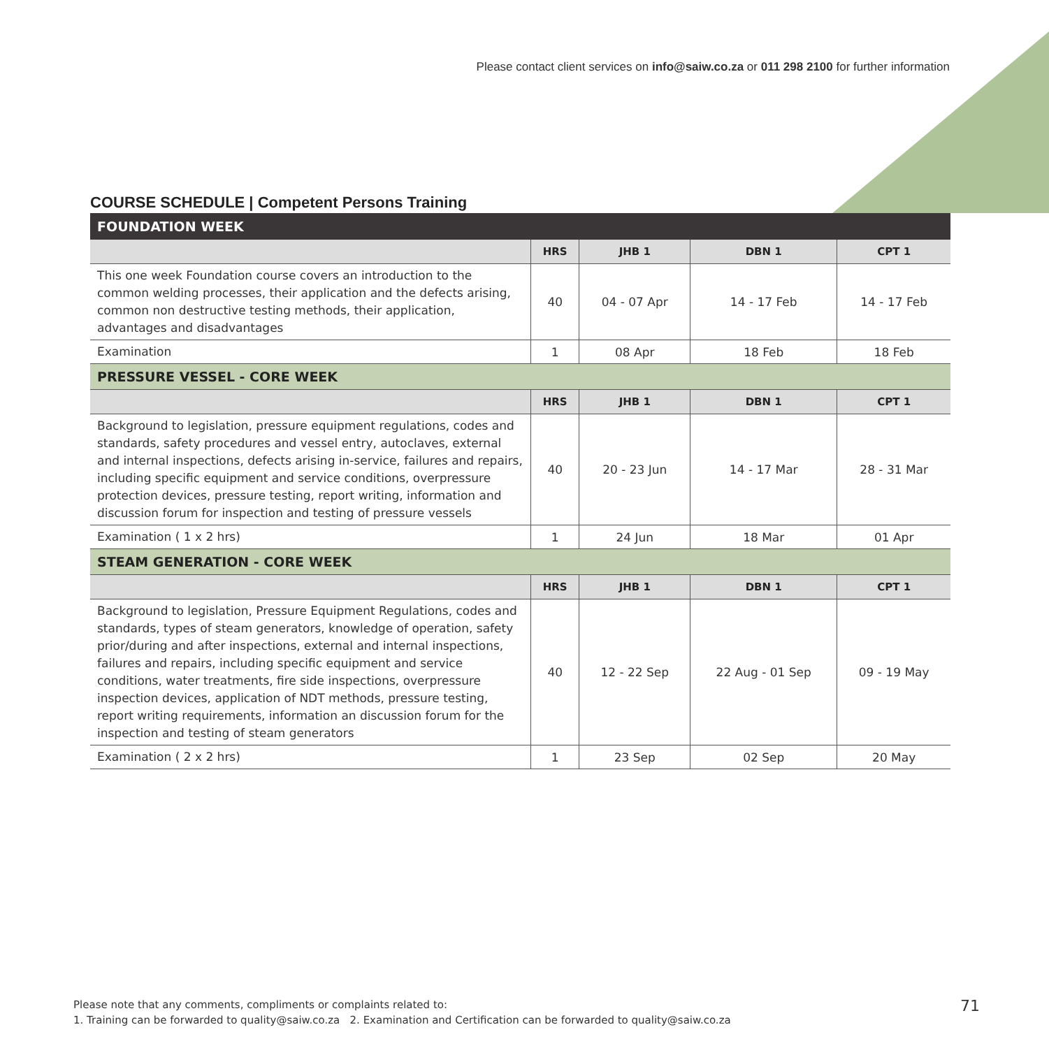Please contact client services on info@saiw.co.za or 011 298 2100 for further information
COURSE SCHEDULE | Competent Persons Training
| FOUNDATION WEEK | | | | |
| --- | --- | --- | --- | --- |
| | HRS | JHB 1 | DBN 1 | CPT 1 |
| This one week Foundation course covers an introduction to the common welding processes, their application and the defects arising, common non destructive testing methods, their application, advantages and disadvantages | 40 | 04 - 07 Apr | 14 - 17 Feb | 14 - 17 Feb |
| Examination | 1 | 08 Apr | 18 Feb | 18 Feb |
| PRESSURE VESSEL - CORE WEEK | | | | |
| | HRS | JHB 1 | DBN 1 | CPT 1 |
| Background to legislation, pressure equipment regulations, codes and standards, safety procedures and vessel entry, autoclaves, external and internal inspections, defects arising in-service, failures and repairs, including specific equipment and service conditions, overpressure protection devices, pressure testing, report writing, information and discussion forum for inspection and testing of pressure vessels | 40 | 20 - 23 Jun | 14 - 17 Mar | 28 - 31 Mar |
| Examination ( 1 x 2 hrs) | 1 | 24 Jun | 18 Mar | 01 Apr |
| STEAM GENERATION - CORE WEEK | | | | |
| | HRS | JHB 1 | DBN 1 | CPT 1 |
| Background to legislation, Pressure Equipment Regulations, codes and standards, types of steam generators, knowledge of operation, safety prior/during and after inspections, external and internal inspections, failures and repairs, including specific equipment and service conditions, water treatments, fire side inspections, overpressure inspection devices, application of NDT methods, pressure testing, report writing requirements, information an discussion forum for the inspection and testing of steam generators | 40 | 12 - 22 Sep | 22 Aug - 01 Sep | 09 - 19 May |
| Examination ( 2 x 2 hrs) | 1 | 23 Sep | 02 Sep | 20 May |
Please note that any comments, compliments or complaints related to:
1. Training can be forwarded to quality@saiw.co.za 2. Examination and Certification can be forwarded to quality@saiw.co.za
71